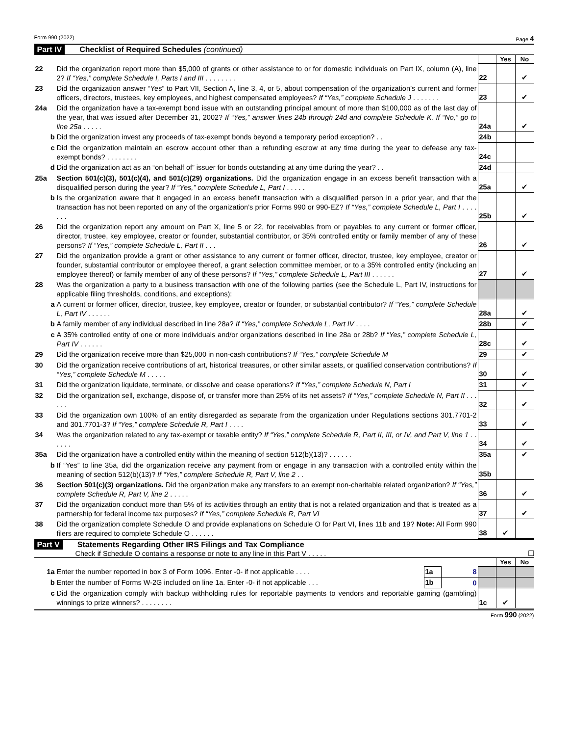Form 990 (2022) Page 4
Part IV Checklist of Required Schedules (continued)
| | | | Yes | No |
| 22 | Did the organization report more than $5,000 of grants or other assistance to or for domestic individuals on Part IX, column (A), line 2? If “Yes,” complete Schedule I, Parts I and III . . . . . . . . | 22 | | ✔ |
| 23 | Did the organization answer “Yes” to Part VII, Section A, line 3, 4, or 5, about compensation of the organization’s current and former officers, directors, trustees, key employees, and highest compensated employees? If “Yes,” complete Schedule J . . . . . . . | 23 | | ✔ |
| 24a | Did the organization have a tax-exempt bond issue with an outstanding principal amount of more than $100,000 as of the last day of the year, that was issued after December 31, 2002? If “Yes,” answer lines 24b through 24d and complete Schedule K. If “No,” go to line 25a . . . . . | 24a | | ✔ |
| b | Did the organization invest any proceeds of tax-exempt bonds beyond a temporary period exception? . . | 24b | | |
| c | Did the organization maintain an escrow account other than a refunding escrow at any time during the year to defease any tax-exempt bonds? . . . . . . . . | 24c | | |
| d | Did the organization act as an “on behalf of” issuer for bonds outstanding at any time during the year? . . | 24d | | |
| 25a | Section 501(c)(3), 501(c)(4), and 501(c)(29) organizations. Did the organization engage in an excess benefit transaction with a disqualified person during the year? If “Yes,” complete Schedule L, Part I . . . . . | 25a | | ✔ |
| b | Is the organization aware that it engaged in an excess benefit transaction with a disqualified person in a prior year, and that the transaction has not been reported on any of the organization’s prior Forms 990 or 990-EZ? If “Yes,” complete Schedule L, Part I . . . . . . . | 25b | | ✔ |
| 26 | Did the organization report any amount on Part X, line 5 or 22, for receivables from or payables to any current or former officer, director, trustee, key employee, creator or founder, substantial contributor, or 35% controlled entity or family member of any of these persons? If “Yes,” complete Schedule L, Part II . . . | 26 | | ✔ |
| 27 | Did the organization provide a grant or other assistance to any current or former officer, director, trustee, key employee, creator or founder, substantial contributor or employee thereof, a grant selection committee member, or to a 35% controlled entity (including an employee thereof) or family member of any of these persons? If “Yes,” complete Schedule L, Part III . . . . . . | 27 | | ✔ |
| 28 | Was the organization a party to a business transaction with one of the following parties (see the Schedule L, Part IV, instructions for applicable filing thresholds, conditions, and exceptions): | | | |
| a | A current or former officer, director, trustee, key employee, creator or founder, or substantial contributor? If “Yes,” complete Schedule L, Part IV . . . . . . | 28a | | ✔ |
| b | A family member of any individual described in line 28a? If “Yes,” complete Schedule L, Part IV . . . . | 28b | | ✔ |
| c | A 35% controlled entity of one or more individuals and/or organizations described in line 28a or 28b? If “Yes,” complete Schedule L, Part IV . . . . . . | 28c | | ✔ |
| 29 | Did the organization receive more than $25,000 in non-cash contributions? If “Yes,” complete Schedule M | 29 | | ✔ |
| 30 | Did the organization receive contributions of art, historical treasures, or other similar assets, or qualified conservation contributions? If “Yes,” complete Schedule M . . . . . | 30 | | ✔ |
| 31 | Did the organization liquidate, terminate, or dissolve and cease operations? If “Yes,” complete Schedule N, Part I | 31 | | ✔ |
| 32 | Did the organization sell, exchange, dispose of, or transfer more than 25% of its net assets? If “Yes,” complete Schedule N, Part II . . . . . . | 32 | | ✔ |
| 33 | Did the organization own 100% of an entity disregarded as separate from the organization under Regulations sections 301.7701-2 and 301.7701-3? If “Yes,” complete Schedule R, Part I . . . . | 33 | | ✔ |
| 34 | Was the organization related to any tax-exempt or taxable entity? If “Yes,” complete Schedule R, Part II, III, or IV, and Part V, line 1 . . . . . . | 34 | | ✔ |
| 35a | Did the organization have a controlled entity within the meaning of section 512(b)(13)? . . . . . . | 35a | | ✔ |
| b | If “Yes” to line 35a, did the organization receive any payment from or engage in any transaction with a controlled entity within the meaning of section 512(b)(13)? If “Yes,” complete Schedule R, Part V, line 2 . . | 35b | | |
| 36 | Section 501(c)(3) organizations. Did the organization make any transfers to an exempt non-charitable related organization? If “Yes,” complete Schedule R, Part V, line 2 . . . . . | 36 | | ✔ |
| 37 | Did the organization conduct more than 5% of its activities through an entity that is not a related organization and that is treated as a partnership for federal income tax purposes? If “Yes,” complete Schedule R, Part VI | 37 | | ✔ |
| 38 | Did the organization complete Schedule O and provide explanations on Schedule O for Part VI, lines 11b and 19? Note: All Form 990 filers are required to complete Schedule O . . . . . . | 38 | ✔ | |
Part V Statements Regarding Other IRS Filings and Tax Compliance
Check if Schedule O contains a response or note to any line in this Part V . . . . . ☐
| | | | | | Yes | No |
| 1a | Enter the number reported in box 3 of Form 1096. Enter -0- if not applicable . . . . | 1a | 8 | | | |
| b | Enter the number of Forms W-2G included on line 1a. Enter -0- if not applicable . . . | 1b | 0 | | | |
| c | Did the organization comply with backup withholding rules for reportable payments to vendors and reportable gaming (gambling) winnings to prize winners? . . . . . . . . | | | 1c | ✔ | |
Form 990 (2022)